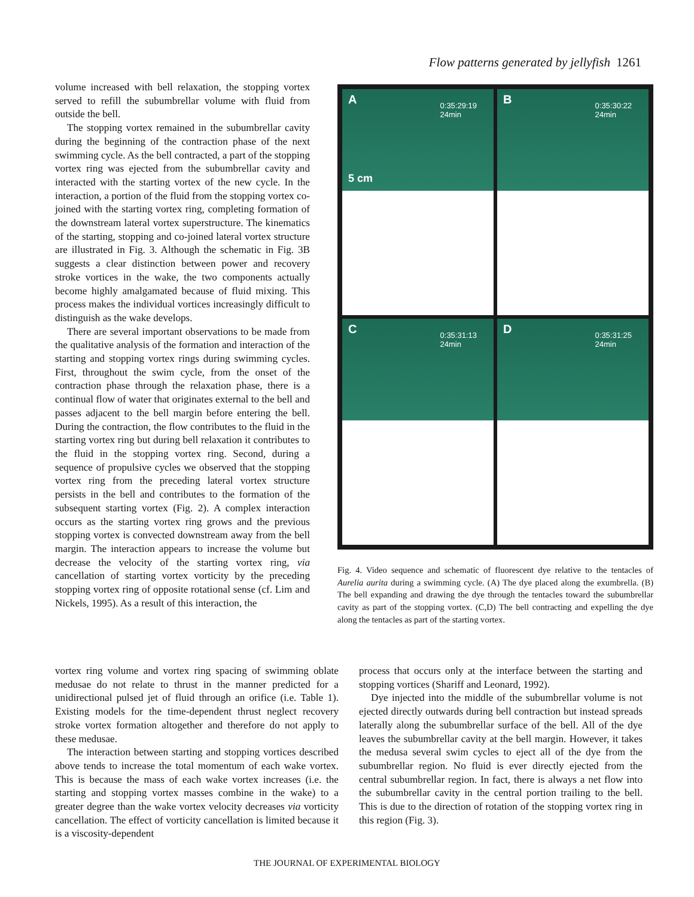Flow patterns generated by jellyfish 1261
volume increased with bell relaxation, the stopping vortex served to refill the subumbrellar volume with fluid from outside the bell.
The stopping vortex remained in the subumbrellar cavity during the beginning of the contraction phase of the next swimming cycle. As the bell contracted, a part of the stopping vortex ring was ejected from the subumbrellar cavity and interacted with the starting vortex of the new cycle. In the interaction, a portion of the fluid from the stopping vortex co-joined with the starting vortex ring, completing formation of the downstream lateral vortex superstructure. The kinematics of the starting, stopping and co-joined lateral vortex structure are illustrated in Fig. 3. Although the schematic in Fig. 3B suggests a clear distinction between power and recovery stroke vortices in the wake, the two components actually become highly amalgamated because of fluid mixing. This process makes the individual vortices increasingly difficult to distinguish as the wake develops.
There are several important observations to be made from the qualitative analysis of the formation and interaction of the starting and stopping vortex rings during swimming cycles. First, throughout the swim cycle, from the onset of the contraction phase through the relaxation phase, there is a continual flow of water that originates external to the bell and passes adjacent to the bell margin before entering the bell. During the contraction, the flow contributes to the fluid in the starting vortex ring but during bell relaxation it contributes to the fluid in the stopping vortex ring. Second, during a sequence of propulsive cycles we observed that the stopping vortex ring from the preceding lateral vortex structure persists in the bell and contributes to the formation of the subsequent starting vortex (Fig. 2). A complex interaction occurs as the starting vortex ring grows and the previous stopping vortex is convected downstream away from the bell margin. The interaction appears to increase the volume but decrease the velocity of the starting vortex ring, via cancellation of starting vortex vorticity by the preceding stopping vortex ring of opposite rotational sense (cf. Lim and Nickels, 1995). As a result of this interaction, the
A 0:35:29:19
24min
5 cm
B 0:35:30:22
24min
C 0:35:31:13
24min
D 0:35:31:25
24min
Fig. 4. Video sequence and schematic of fluorescent dye relative to the tentacles of Aurelia aurita during a swimming cycle. (A) The dye placed along the exumbrella. (B) The bell expanding and drawing the dye through the tentacles toward the subumbrellar cavity as part of the stopping vortex. (C,D) The bell contracting and expelling the dye along the tentacles as part of the starting vortex.
vortex ring volume and vortex ring spacing of swimming oblate medusae do not relate to thrust in the manner predicted for a unidirectional pulsed jet of fluid through an orifice (i.e. Table 1). Existing models for the time-dependent thrust neglect recovery stroke vortex formation altogether and therefore do not apply to these medusae.
The interaction between starting and stopping vortices described above tends to increase the total momentum of each wake vortex. This is because the mass of each wake vortex increases (i.e. the starting and stopping vortex masses combine in the wake) to a greater degree than the wake vortex velocity decreases via vorticity cancellation. The effect of vorticity cancellation is limited because it is a viscosity-dependent
process that occurs only at the interface between the starting and stopping vortices (Shariff and Leonard, 1992).
Dye injected into the middle of the subumbrellar volume is not ejected directly outwards during bell contraction but instead spreads laterally along the subumbrellar surface of the bell. All of the dye leaves the subumbrellar cavity at the bell margin. However, it takes the medusa several swim cycles to eject all of the dye from the subumbrellar region. No fluid is ever directly ejected from the central subumbrellar region. In fact, there is always a net flow into the subumbrellar cavity in the central portion trailing to the bell. This is due to the direction of rotation of the stopping vortex ring in this region (Fig. 3).
THE JOURNAL OF EXPERIMENTAL BIOLOGY